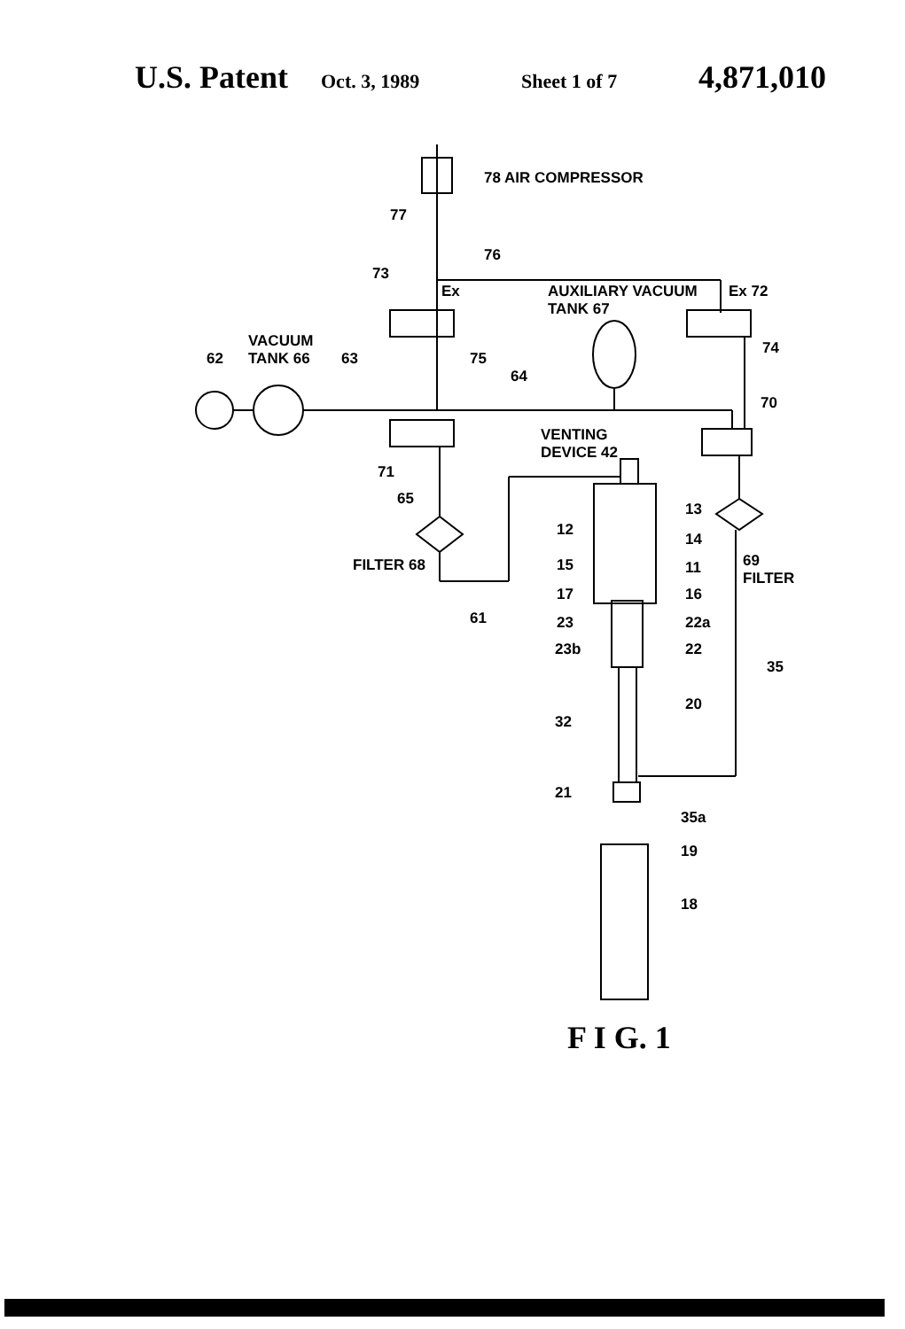U.S. Patent
Oct. 3, 1989 Sheet 1 of 7
4,871,010
78 AIR COMPRESSOR
77
76
73
Ex
AUXILIARY VACUUM
TANK 67
Ex 72
74
VACUUM
TANK 66
62
63
75
64
70
VENTING
DEVICE 42
71
65
FILTER 68
61
12
13
14
15
11
17
16
69
FILTER
23
22a
23b
22
35
20
32
21
35a
19
18
F I G. 1